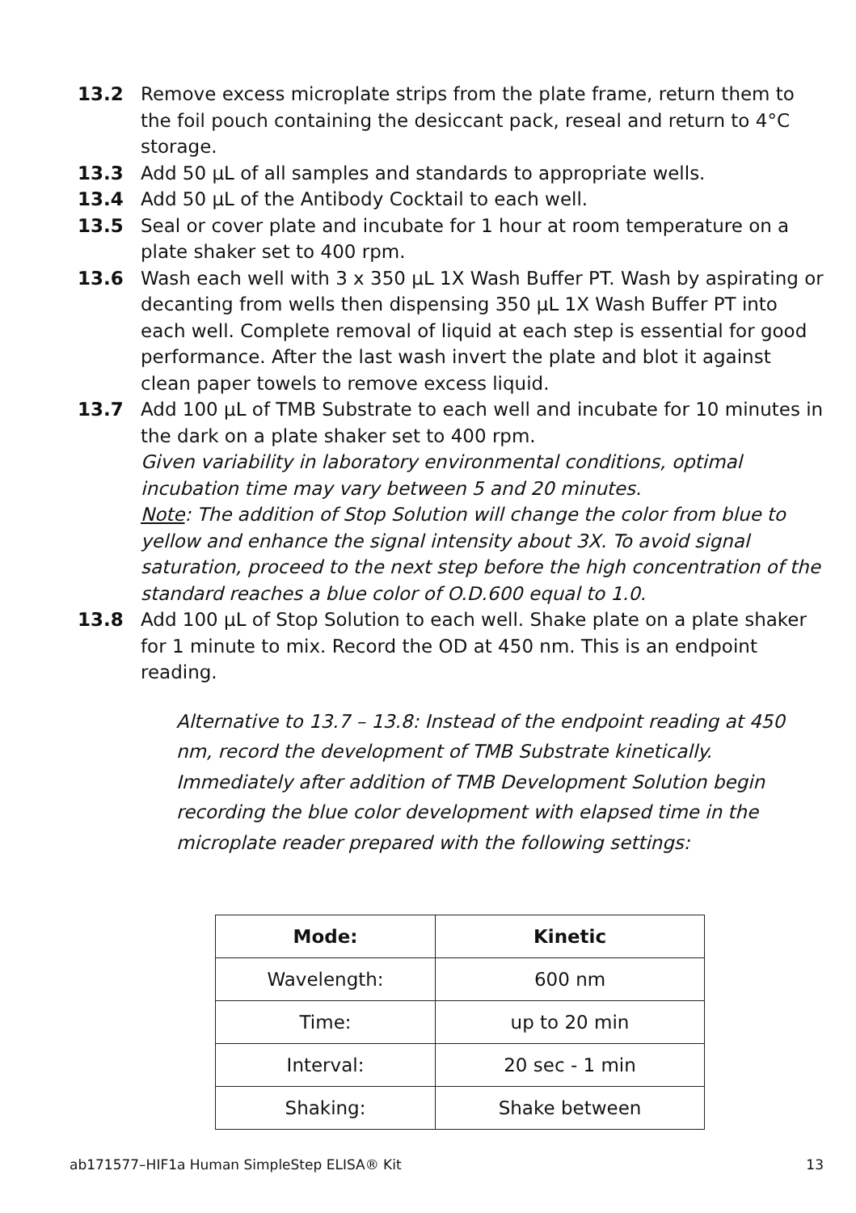13.2 Remove excess microplate strips from the plate frame, return them to the foil pouch containing the desiccant pack, reseal and return to 4°C storage.
13.3 Add 50 µL of all samples and standards to appropriate wells.
13.4 Add 50 µL of the Antibody Cocktail to each well.
13.5 Seal or cover plate and incubate for 1 hour at room temperature on a plate shaker set to 400 rpm.
13.6 Wash each well with 3 x 350 µL 1X Wash Buffer PT. Wash by aspirating or decanting from wells then dispensing 350 µL 1X Wash Buffer PT into each well. Complete removal of liquid at each step is essential for good performance. After the last wash invert the plate and blot it against clean paper towels to remove excess liquid.
13.7 Add 100 µL of TMB Substrate to each well and incubate for 10 minutes in the dark on a plate shaker set to 400 rpm.
Given variability in laboratory environmental conditions, optimal incubation time may vary between 5 and 20 minutes.
Note: The addition of Stop Solution will change the color from blue to yellow and enhance the signal intensity about 3X. To avoid signal saturation, proceed to the next step before the high concentration of the standard reaches a blue color of O.D.600 equal to 1.0.
13.8 Add 100 µL of Stop Solution to each well. Shake plate on a plate shaker for 1 minute to mix. Record the OD at 450 nm. This is an endpoint reading.
Alternative to 13.7 – 13.8: Instead of the endpoint reading at 450 nm, record the development of TMB Substrate kinetically. Immediately after addition of TMB Development Solution begin recording the blue color development with elapsed time in the microplate reader prepared with the following settings:
| Mode: | Kinetic |
| --- | --- |
| Wavelength: | 600 nm |
| Time: | up to 20 min |
| Interval: | 20 sec - 1 min |
| Shaking: | Shake between |
ab171577–HIF1a Human SimpleStep ELISA® Kit 13